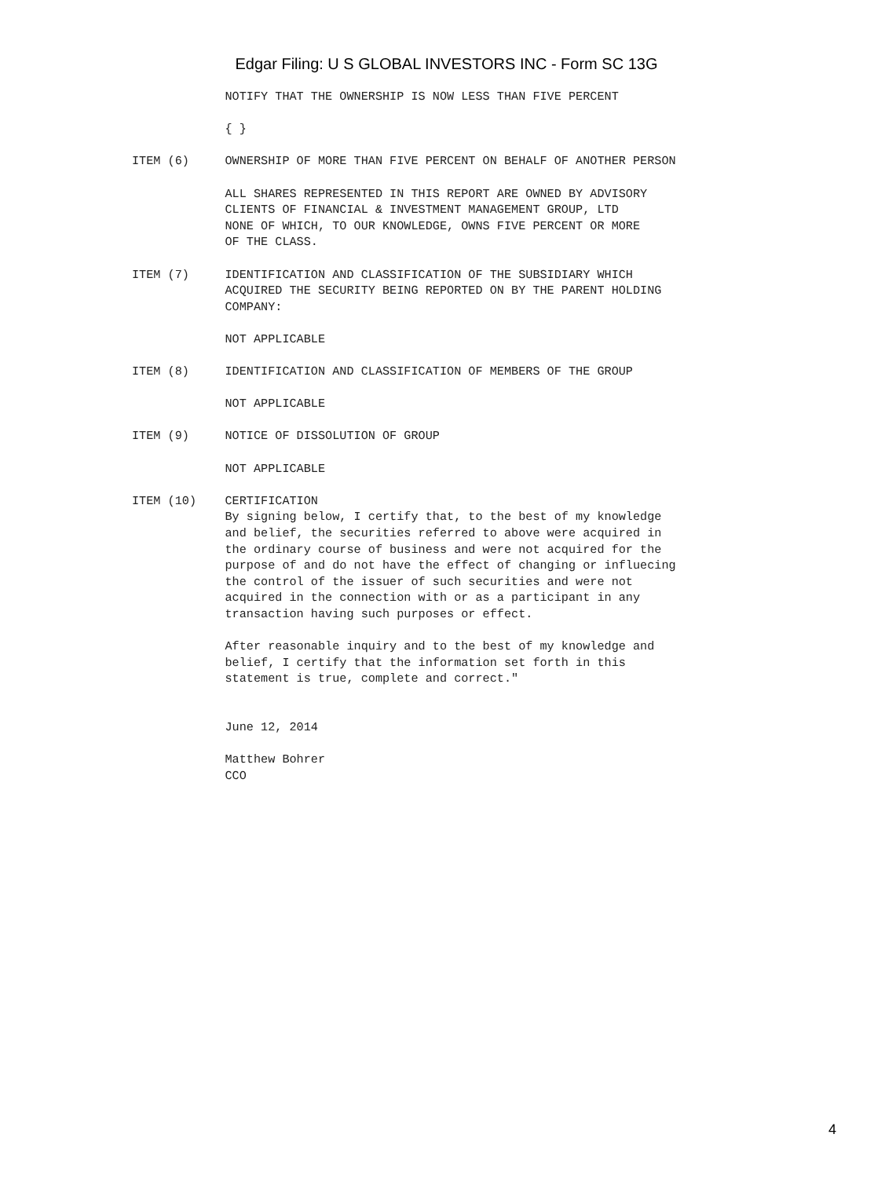Edgar Filing: U S GLOBAL INVESTORS INC - Form SC 13G
             NOTIFY THAT THE OWNERSHIP IS NOW LESS THAN FIVE PERCENT

             { }

ITEM (6)     OWNERSHIP OF MORE THAN FIVE PERCENT ON BEHALF OF ANOTHER PERSON

             ALL SHARES REPRESENTED IN THIS REPORT ARE OWNED BY ADVISORY
             CLIENTS OF FINANCIAL & INVESTMENT MANAGEMENT GROUP, LTD
             NONE OF WHICH, TO OUR KNOWLEDGE, OWNS FIVE PERCENT OR MORE
             OF THE CLASS.

ITEM (7)     IDENTIFICATION AND CLASSIFICATION OF THE SUBSIDIARY WHICH
             ACQUIRED THE SECURITY BEING REPORTED ON BY THE PARENT HOLDING
             COMPANY:

             NOT APPLICABLE

ITEM (8)     IDENTIFICATION AND CLASSIFICATION OF MEMBERS OF THE GROUP

             NOT APPLICABLE

ITEM (9)     NOTICE OF DISSOLUTION OF GROUP

             NOT APPLICABLE

ITEM (10)    CERTIFICATION
             By signing below, I certify that, to the best of my knowledge
             and belief, the securities referred to above were acquired in
             the ordinary course of business and were not acquired for the
             purpose of and do not have the effect of changing or influecing
             the control of the issuer of such securities and were not
             acquired in the connection with or as a participant in any
             transaction having such purposes or effect.

             After reasonable inquiry and to the best of my knowledge and
             belief, I certify that the information set forth in this
             statement is true, complete and correct."


             June 12, 2014

             Matthew Bohrer
             CCO
4